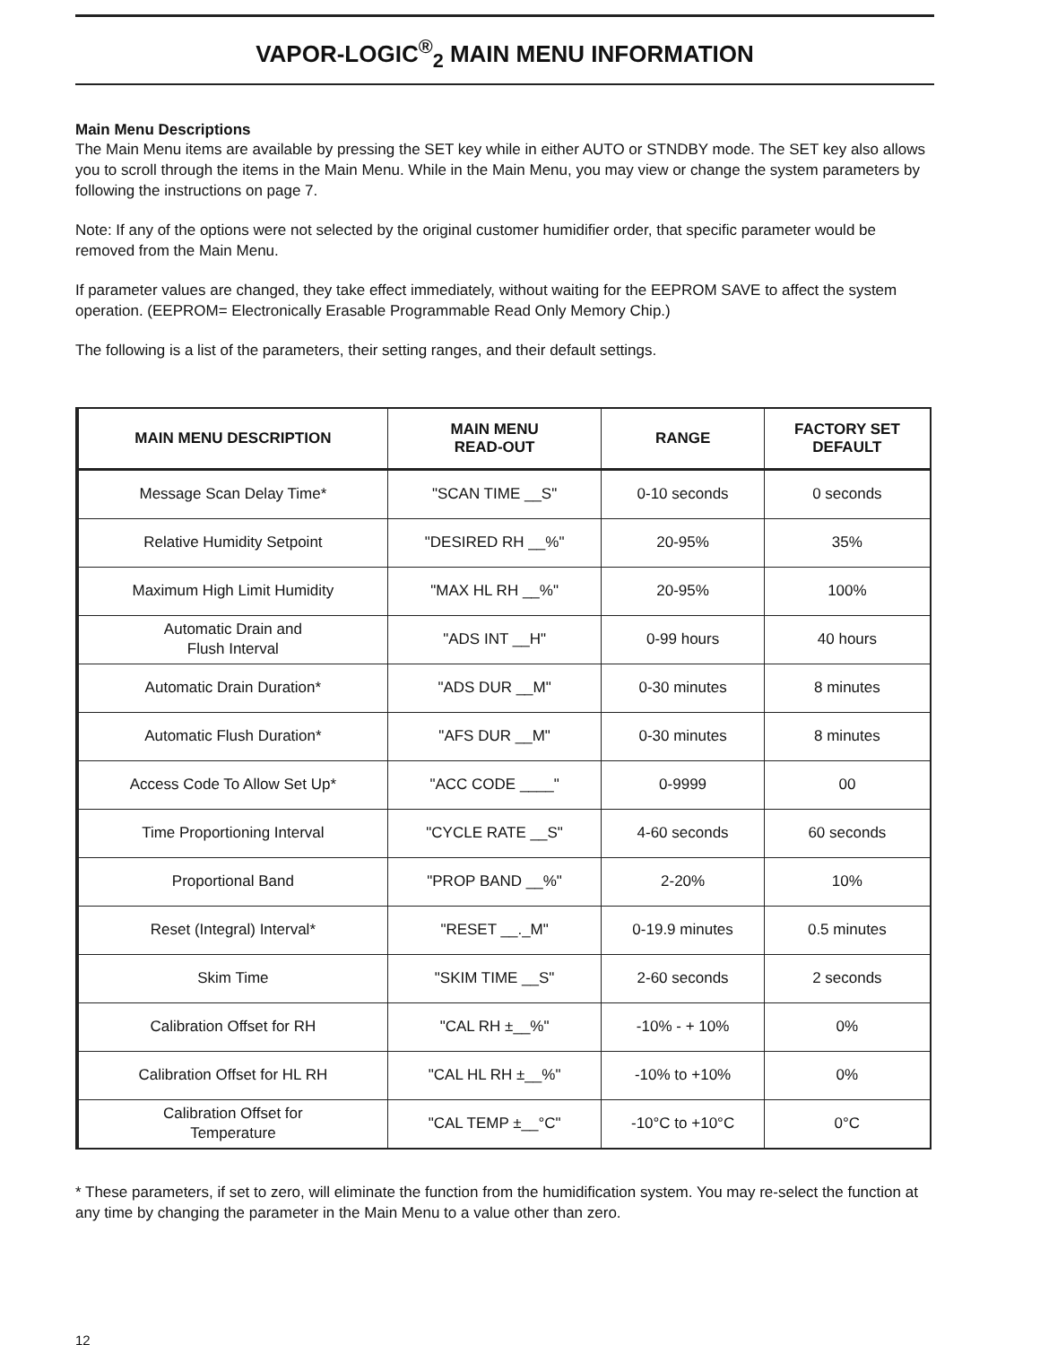VAPOR-LOGIC<sup>®</sup><sub>2</sub> MAIN MENU INFORMATION
Main Menu Descriptions
The Main Menu items are available by pressing the SET key while in either AUTO or STNDBY mode. The SET key also allows you to scroll through the items in the Main Menu. While in the Main Menu, you may view or change the system parameters by following the instructions on page 7.
Note: If any of the options were not selected by the original customer humidifier order, that specific parameter would be removed from the Main Menu.
If parameter values are changed, they take effect immediately, without waiting for the EEPROM SAVE to affect the system operation. (EEPROM= Electronically Erasable Programmable Read Only Memory Chip.)
The following is a list of the parameters, their setting ranges, and their default settings.
| MAIN MENU DESCRIPTION | MAIN MENU READ-OUT | RANGE | FACTORY SET DEFAULT |
| --- | --- | --- | --- |
| Message Scan Delay Time* | "SCAN TIME __S" | 0-10 seconds | 0 seconds |
| Relative Humidity Setpoint | "DESIRED RH __%" | 20-95% | 35% |
| Maximum High Limit Humidity | "MAX HL RH __%" | 20-95% | 100% |
| Automatic Drain and Flush Interval | "ADS INT __H" | 0-99 hours | 40 hours |
| Automatic Drain Duration* | "ADS DUR __M" | 0-30 minutes | 8 minutes |
| Automatic Flush Duration* | "AFS DUR __M" | 0-30 minutes | 8 minutes |
| Access Code To Allow Set Up* | "ACC CODE ____" | 0-9999 | 00 |
| Time Proportioning Interval | "CYCLE RATE __S" | 4-60 seconds | 60 seconds |
| Proportional Band | "PROP BAND __%" | 2-20% | 10% |
| Reset (Integral) Interval* | "RESET __._M" | 0-19.9 minutes | 0.5 minutes |
| Skim Time | "SKIM TIME __S" | 2-60 seconds | 2 seconds |
| Calibration Offset for RH | "CAL RH ±__%" | -10% - + 10% | 0% |
| Calibration Offset for HL RH | "CAL HL RH ±__%" | -10% to +10% | 0% |
| Calibration Offset for Temperature | "CAL TEMP ±__°C" | -10°C to +10°C | 0°C |
* These parameters, if set to zero, will eliminate the function from the humidification system. You may re-select the function at any time by changing the parameter in the Main Menu to a value other than zero.
12